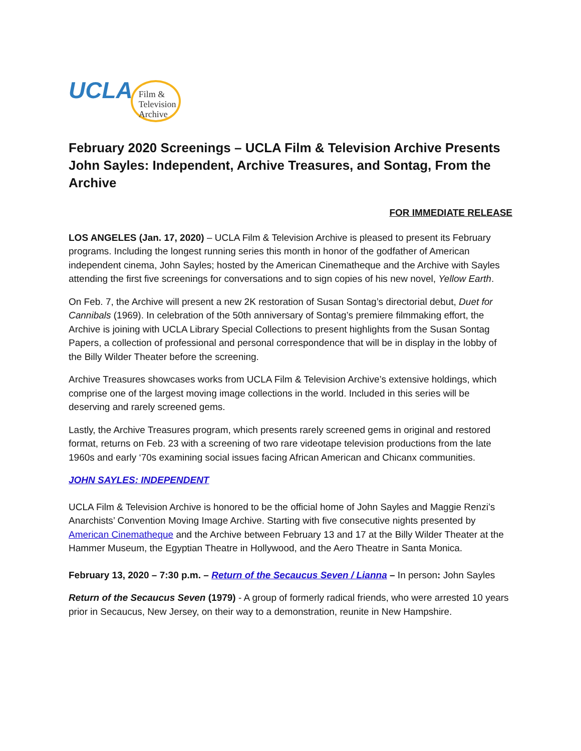UCLA
Film &
Television
Archive
February 2020 Screenings – UCLA Film & Television Archive Presents John Sayles: Independent, Archive Treasures, and Sontag, From the Archive
FOR IMMEDIATE RELEASE
LOS ANGELES (Jan. 17, 2020) – UCLA Film & Television Archive is pleased to present its February programs. Including the longest running series this month in honor of the godfather of American independent cinema, John Sayles; hosted by the American Cinematheque and the Archive with Sayles attending the first five screenings for conversations and to sign copies of his new novel, Yellow Earth.
On Feb. 7, the Archive will present a new 2K restoration of Susan Sontag’s directorial debut, Duet for Cannibals (1969). In celebration of the 50th anniversary of Sontag’s premiere filmmaking effort, the Archive is joining with UCLA Library Special Collections to present highlights from the Susan Sontag Papers, a collection of professional and personal correspondence that will be in display in the lobby of the Billy Wilder Theater before the screening.
Archive Treasures showcases works from UCLA Film & Television Archive’s extensive holdings, which comprise one of the largest moving image collections in the world. Included in this series will be deserving and rarely screened gems.
Lastly, the Archive Treasures program, which presents rarely screened gems in original and restored format, returns on Feb. 23 with a screening of two rare videotape television productions from the late 1960s and early ‘70s examining social issues facing African American and Chicanx communities.
JOHN SAYLES: INDEPENDENT
UCLA Film & Television Archive is honored to be the official home of John Sayles and Maggie Renzi’s Anarchists’ Convention Moving Image Archive. Starting with five consecutive nights presented by American Cinematheque and the Archive between February 13 and 17 at the Billy Wilder Theater at the Hammer Museum, the Egyptian Theatre in Hollywood, and the Aero Theatre in Santa Monica.
February 13, 2020 – 7:30 p.m. – Return of the Secaucus Seven / Lianna – In person: John Sayles
Return of the Secaucus Seven (1979) - A group of formerly radical friends, who were arrested 10 years prior in Secaucus, New Jersey, on their way to a demonstration, reunite in New Hampshire.